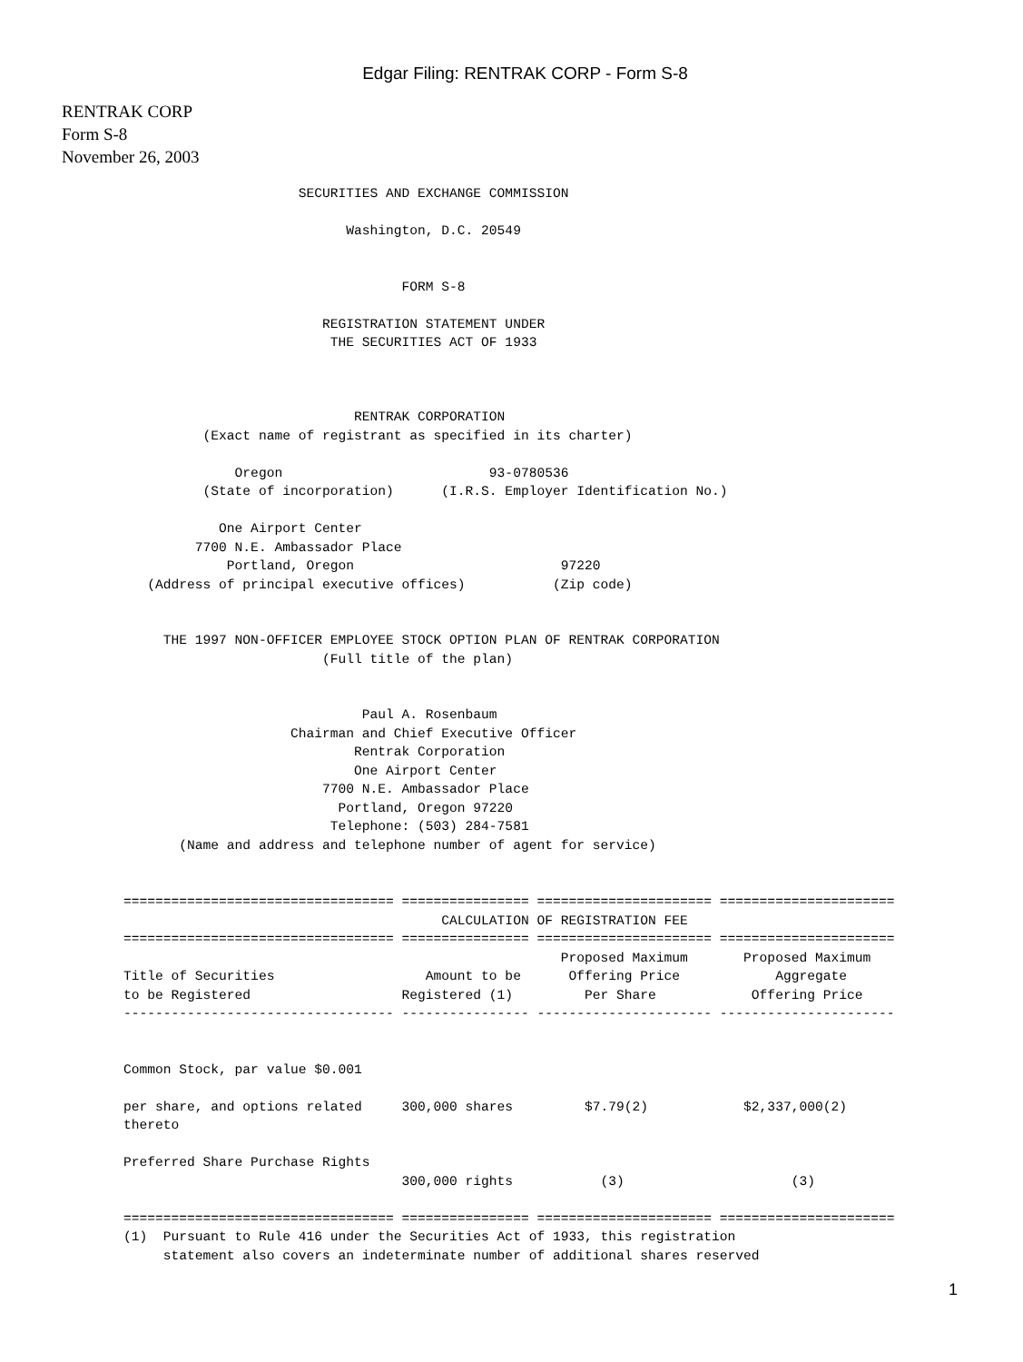Edgar Filing: RENTRAK CORP - Form S-8
RENTRAK CORP
Form S-8
November 26, 2003
                      SECURITIES AND EXCHANGE COMMISSION

                            Washington, D.C. 20549


                                   FORM S-8

                         REGISTRATION STATEMENT UNDER
                          THE SECURITIES ACT OF 1933



                             RENTRAK CORPORATION
          (Exact name of registrant as specified in its charter)

              Oregon                          93-0780536
          (State of incorporation)      (I.R.S. Employer Identification No.)

            One Airport Center
         7700 N.E. Ambassador Place
             Portland, Oregon                          97220
   (Address of principal executive offices)           (Zip code)


     THE 1997 NON-OFFICER EMPLOYEE STOCK OPTION PLAN OF RENTRAK CORPORATION
                         (Full title of the plan)


                              Paul A. Rosenbaum
                     Chairman and Chief Executive Officer
                             Rentrak Corporation
                             One Airport Center
                         7700 N.E. Ambassador Place
                           Portland, Oregon 97220
                          Telephone: (503) 284-7581
       (Name and address and telephone number of agent for service)
================================== ================ ====================== ======================
                                        CALCULATION OF REGISTRATION FEE
================================== ================ ====================== ======================
                                                       Proposed Maximum       Proposed Maximum
Title of Securities                   Amount to be      Offering Price            Aggregate
to be Registered                   Registered (1)         Per Share            Offering Price
---------------------------------- ---------------- ---------------------- ----------------------


Common Stock, par value $0.001

per share, and options related     300,000 shares         $7.79(2)            $2,337,000(2)
thereto

Preferred Share Purchase Rights
                                   300,000 rights           (3)                     (3)

================================== ================ ====================== ======================
(1)  Pursuant to Rule 416 under the Securities Act of 1933, this registration
     statement also covers an indeterminate number of additional shares reserved
1